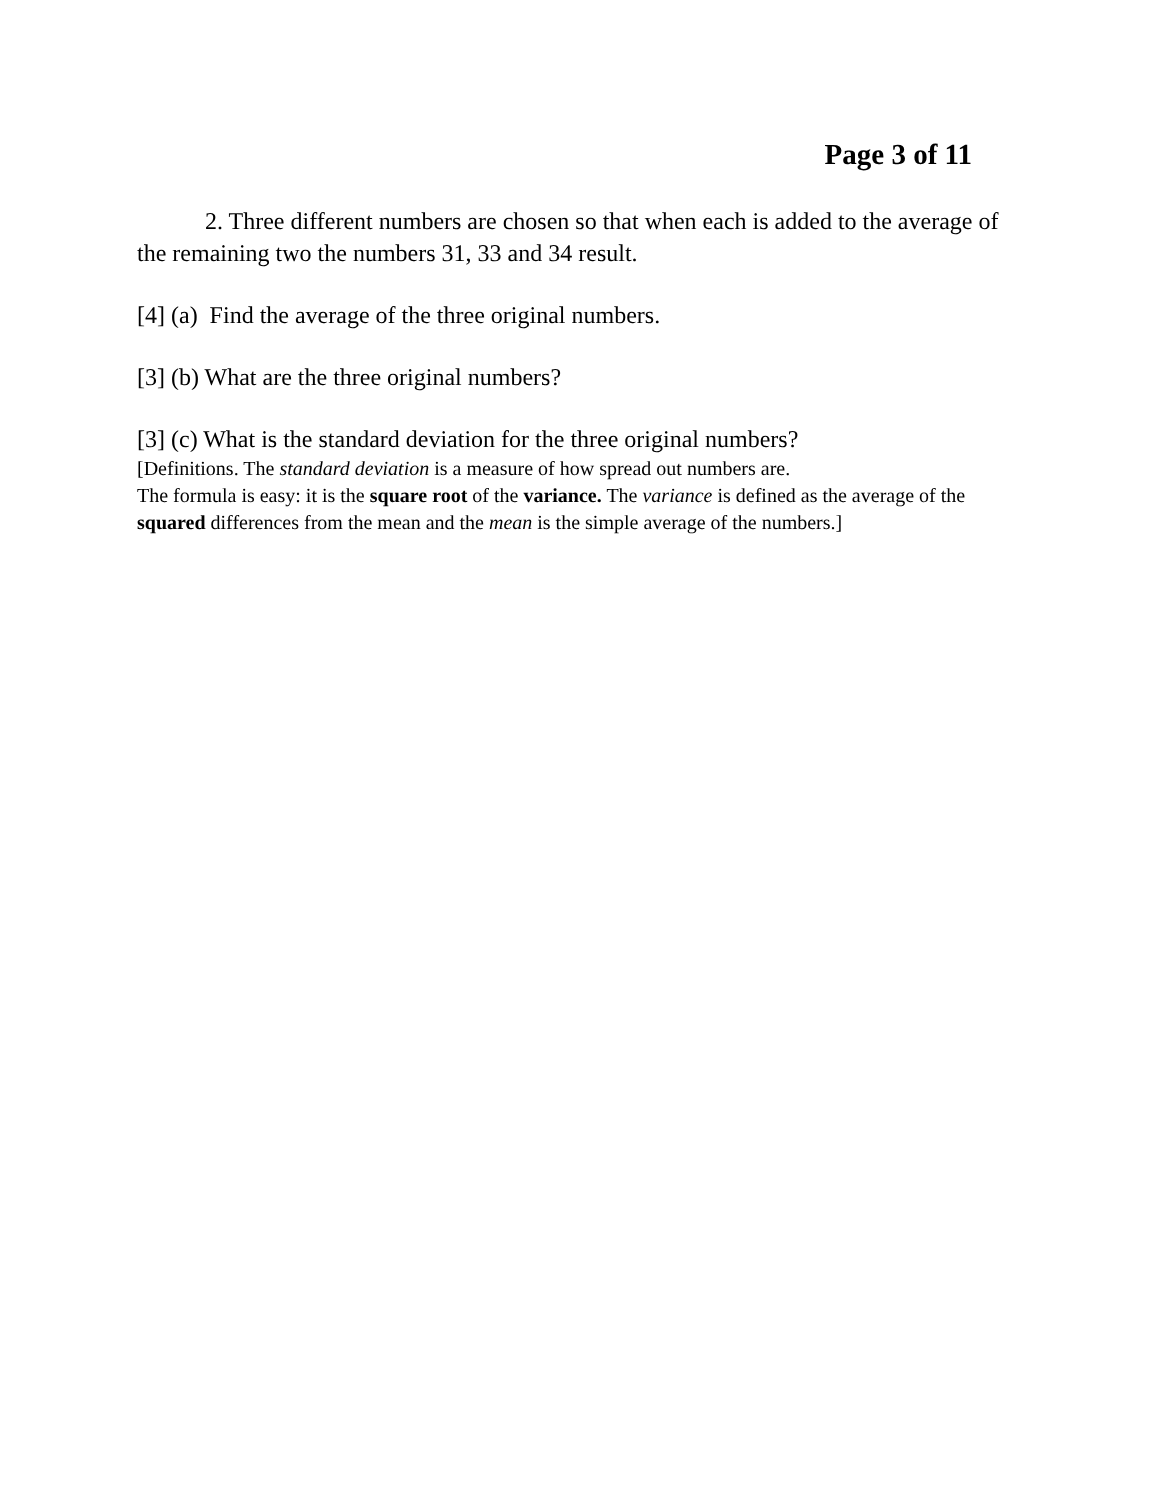Page 3 of 11
2. Three different numbers are chosen so that when each is added to the average of the remaining two the numbers 31, 33 and 34 result.
[4] (a) Find the average of the three original numbers.
[3] (b) What are the three original numbers?
[3] (c) What is the standard deviation for the three original numbers?
[Definitions. The standard deviation is a measure of how spread out numbers are.
The formula is easy: it is the square root of the variance. The variance is defined as the average of the squared differences from the mean and the mean is the simple average of the numbers.]